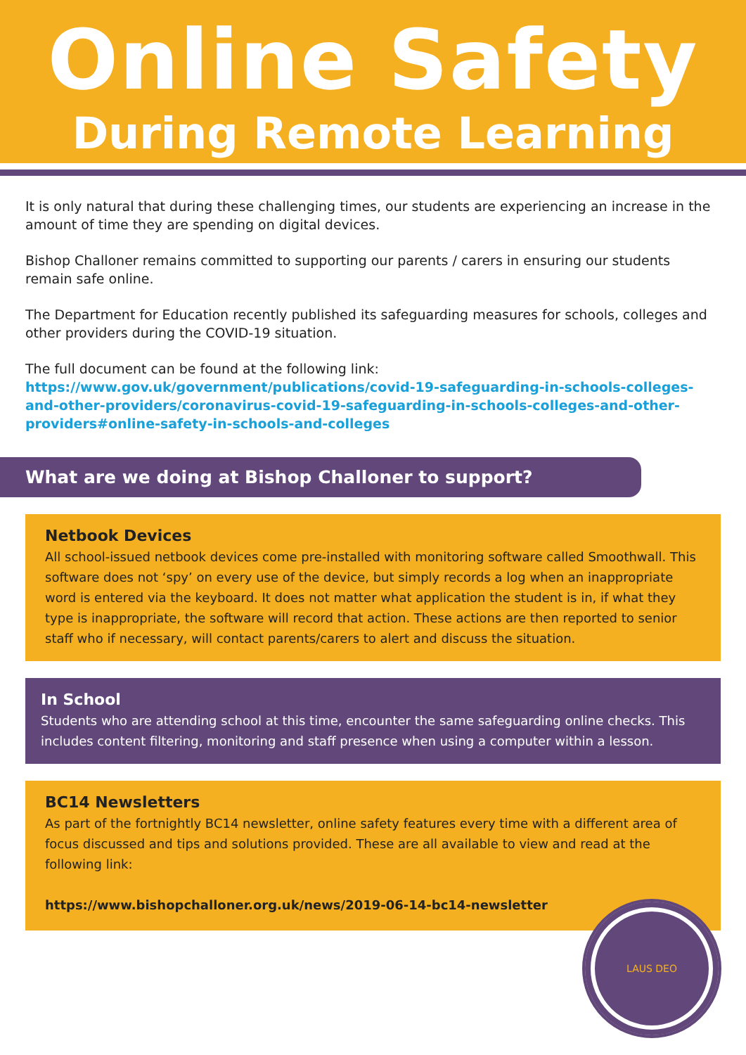Online Safety
During Remote Learning
It is only natural that during these challenging times, our students are experiencing an increase in the amount of time they are spending on digital devices.
Bishop Challoner remains committed to supporting our parents / carers in ensuring our students remain safe online.
The Department for Education recently published its safeguarding measures for schools, colleges and other providers during the COVID-19 situation.
The full document can be found at the following link:
https://www.gov.uk/government/publications/covid-19-safeguarding-in-schools-colleges-and-other-providers/coronavirus-covid-19-safeguarding-in-schools-colleges-and-other-providers#online-safety-in-schools-and-colleges
What are we doing at Bishop Challoner to support?
Netbook Devices
All school-issued netbook devices come pre-installed with monitoring software called Smoothwall. This software does not ‘spy’ on every use of the device, but simply records a log when an inappropriate word is entered via the keyboard. It does not matter what application the student is in, if what they type is inappropriate, the software will record that action. These actions are then reported to senior staff who if necessary, will contact parents/carers to alert and discuss the situation.
In School
Students who are attending school at this time, encounter the same safeguarding online checks. This includes content filtering, monitoring and staff presence when using a computer within a lesson.
BC14 Newsletters
As part of the fortnightly BC14 newsletter, online safety features every time with a different area of focus discussed and tips and solutions provided. These are all available to view and read at the following link:
https://www.bishopchalloner.org.uk/news/2019-06-14-bc14-newsletter
LAUS DEO